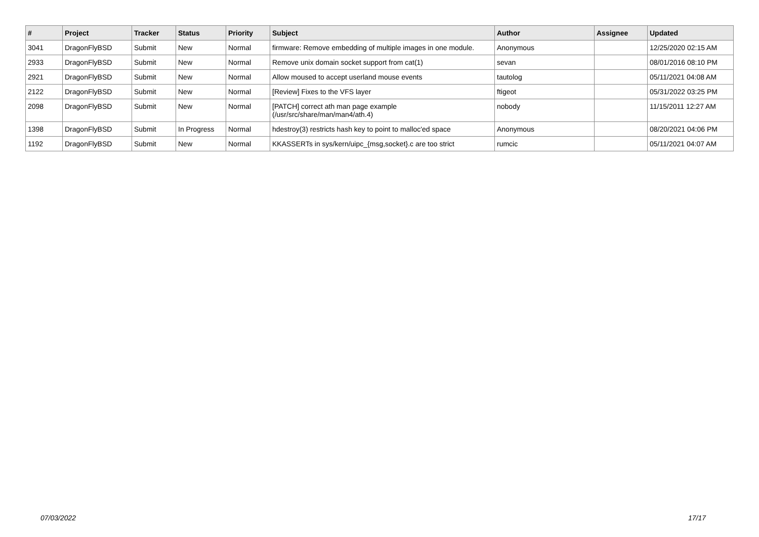| # | Project | Tracker | Status | Priority | Subject | Author | Assignee | Updated |
| --- | --- | --- | --- | --- | --- | --- | --- | --- |
| 3041 | DragonFlyBSD | Submit | New | Normal | firmware: Remove embedding of multiple images in one module. | Anonymous | | 12/25/2020 02:15 AM |
| 2933 | DragonFlyBSD | Submit | New | Normal | Remove unix domain socket support from cat(1) | sevan | | 08/01/2016 08:10 PM |
| 2921 | DragonFlyBSD | Submit | New | Normal | Allow moused to accept userland mouse events | tautolog | | 05/11/2021 04:08 AM |
| 2122 | DragonFlyBSD | Submit | New | Normal | [Review] Fixes to the VFS layer | ftigeot | | 05/31/2022 03:25 PM |
| 2098 | DragonFlyBSD | Submit | New | Normal | [PATCH] correct ath man page example (/usr/src/share/man/man4/ath.4) | nobody | | 11/15/2011 12:27 AM |
| 1398 | DragonFlyBSD | Submit | In Progress | Normal | hdestroy(3) restricts hash key to point to malloc'ed space | Anonymous | | 08/20/2021 04:06 PM |
| 1192 | DragonFlyBSD | Submit | New | Normal | KKASSERTs in sys/kern/uipc_{msg,socket}.c are too strict | rumcic | | 05/11/2021 04:07 AM |
07/03/2022 17/17